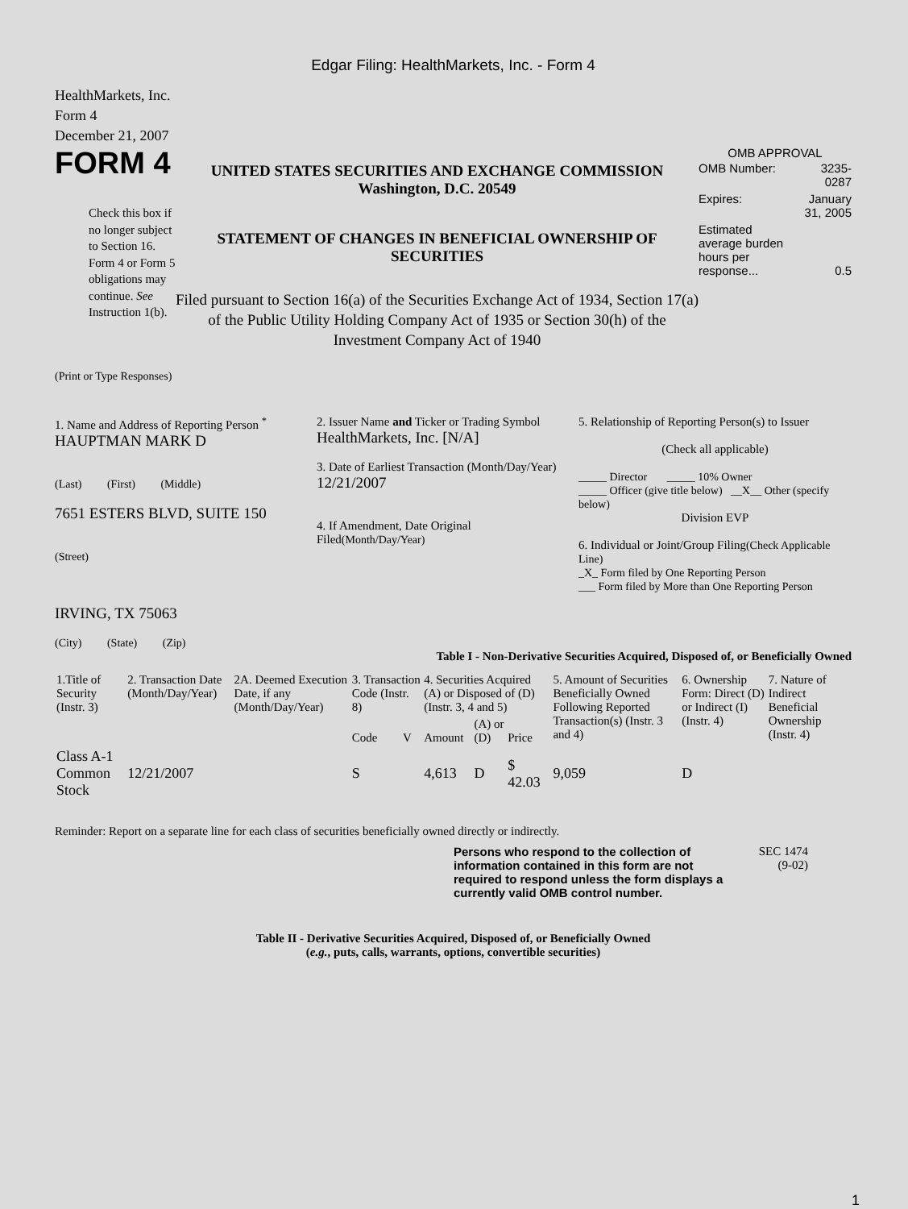Edgar Filing: HealthMarkets, Inc. - Form 4
HealthMarkets, Inc.
Form 4
December 21, 2007
FORM 4
Check this box if no longer subject to Section 16. Form 4 or Form 5 obligations may continue. See Instruction 1(b).
UNITED STATES SECURITIES AND EXCHANGE COMMISSION
Washington, D.C. 20549
STATEMENT OF CHANGES IN BENEFICIAL OWNERSHIP OF SECURITIES
Filed pursuant to Section 16(a) of the Securities Exchange Act of 1934, Section 17(a) of the Public Utility Holding Company Act of 1935 or Section 30(h) of the Investment Company Act of 1940
OMB APPROVAL
| OMB Number: | 3235-0287 |
| Expires: | January 31, 2005 |
| Estimated average burden hours per response... | 0.5 |
(Print or Type Responses)
1. Name and Address of Reporting Person <sup>*</sup>
HAUPTMAN MARK D
(Last) (First) (Middle)
7651 ESTERS BLVD, SUITE 150
(Street)
IRVING, TX 75063
(City) (State) (Zip)
2. Issuer Name and Ticker or Trading Symbol
HealthMarkets, Inc. [N/A]
3. Date of Earliest Transaction (Month/Day/Year)
12/21/2007
4. If Amendment, Date Original Filed(Month/Day/Year)
5. Relationship of Reporting Person(s) to Issuer
(Check all applicable)
_____ Director _____ 10% Owner
_____ Officer (give title below) __X__ Other (specify below)
Division EVP
6. Individual or Joint/Group Filing(Check Applicable Line)
_X_ Form filed by One Reporting Person
___ Form filed by More than One Reporting Person
Table I - Non-Derivative Securities Acquired, Disposed of, or Beneficially Owned
| 1.Title of Security (Instr. 3) | 2. Transaction Date (Month/Day/Year) | 2A. Deemed Execution Date, if any (Month/Day/Year) | 3. Transaction Code (Instr. 8) | | 4. Securities Acquired (A) or Disposed of (D) (Instr. 3, 4 and 5) | | | 5. Amount of Securities Beneficially Owned Following Reported Transaction(s) (Instr. 3 and 4) | 6. Ownership Form: Direct (D) or Indirect (I) (Instr. 4) | 7. Nature of Indirect Beneficial Ownership (Instr. 4) |
| --- | --- | --- | --- | --- | --- | --- | --- | --- | --- | --- |
| | | | Code | V | Amount | (A) or (D) | Price | | | |
| Class A-1 Common Stock | 12/21/2007 | | S | | 4,613 | D | $ 42.03 | 9,059 | D | |
Reminder: Report on a separate line for each class of securities beneficially owned directly or indirectly.
Persons who respond to the collection of information contained in this form are not required to respond unless the form displays a currently valid OMB control number.
SEC 1474
(9-02)
Table II - Derivative Securities Acquired, Disposed of, or Beneficially Owned
(e.g., puts, calls, warrants, options, convertible securities)
1